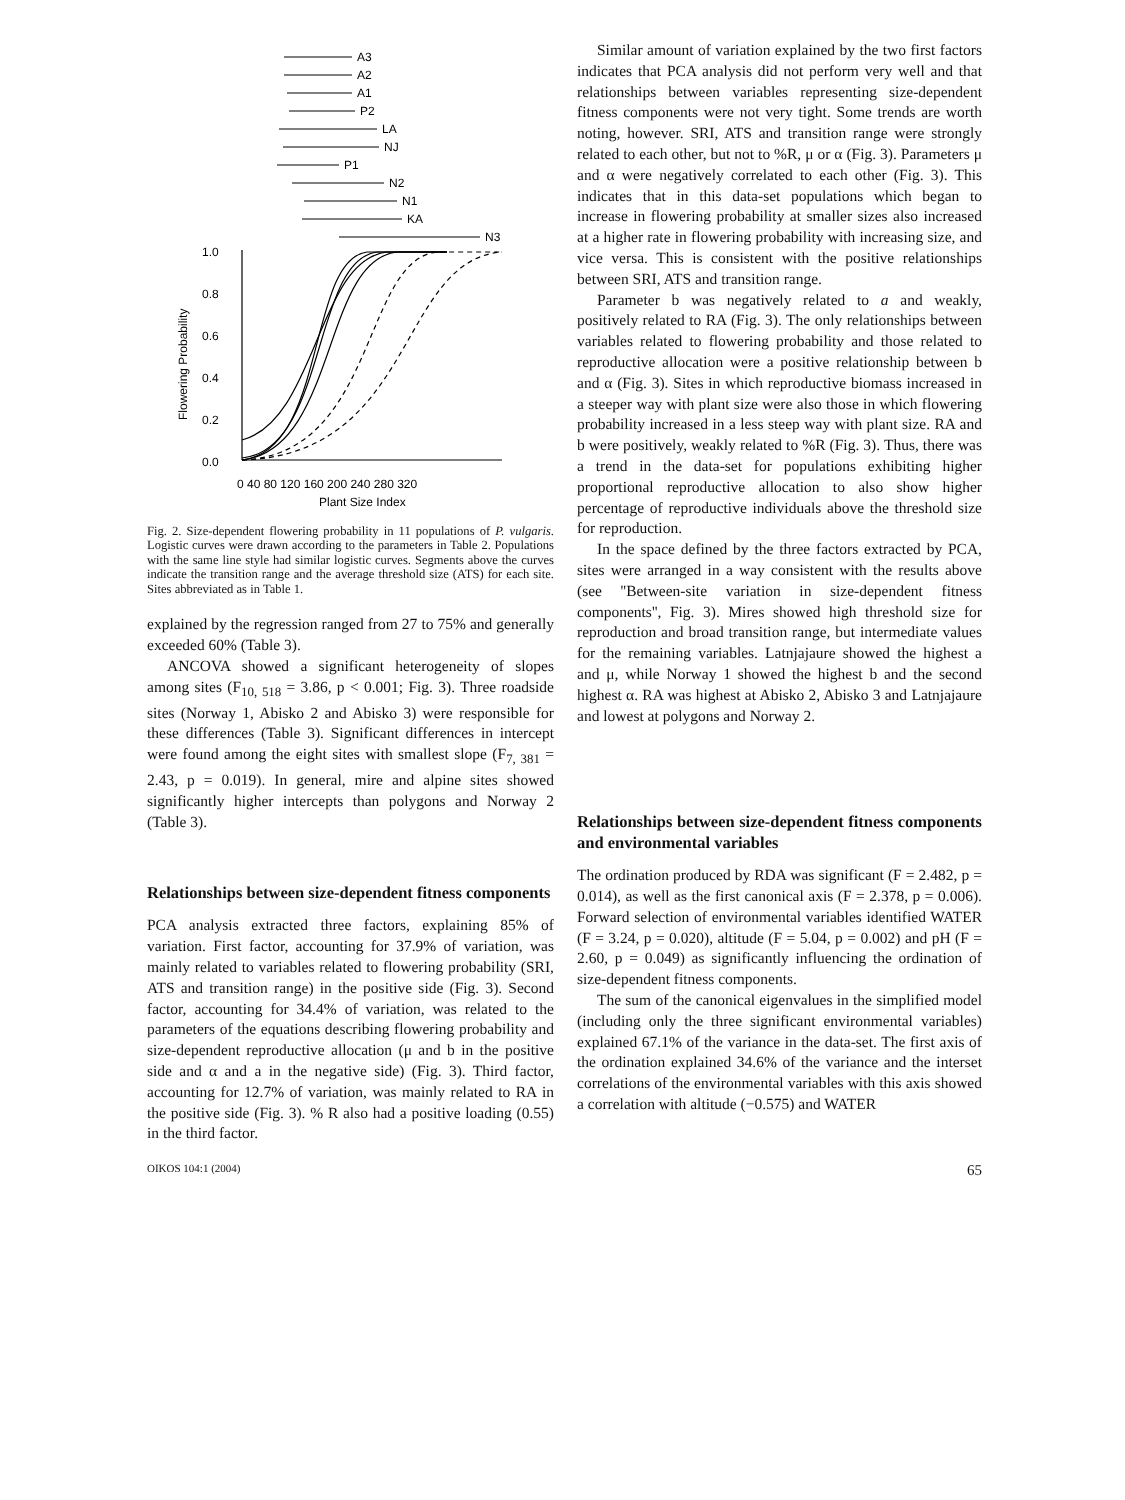A3
A2
A1
P2
LA
NJ
P1
N2
N1
KA
N3
1.0
0.8
0.6
0.4
0.2
0.0
Flowering Probability
0 40 80 120 160 200 240 280 320
Plant Size Index
Fig. 2. Size-dependent flowering probability in 11 populations of P. vulgaris. Logistic curves were drawn according to the parameters in Table 2. Populations with the same line style had similar logistic curves. Segments above the curves indicate the transition range and the average threshold size (ATS) for each site. Sites abbreviated as in Table 1.
explained by the regression ranged from 27 to 75% and generally exceeded 60% (Table 3).
ANCOVA showed a significant heterogeneity of slopes among sites (F<sub>10, 518</sub> = 3.86, p < 0.001; Fig. 3). Three roadside sites (Norway 1, Abisko 2 and Abisko 3) were responsible for these differences (Table 3). Significant differences in intercept were found among the eight sites with smallest slope (F<sub>7, 381</sub> = 2.43, p = 0.019). In general, mire and alpine sites showed significantly higher intercepts than polygons and Norway 2 (Table 3).
Relationships between size-dependent fitness components
PCA analysis extracted three factors, explaining 85% of variation. First factor, accounting for 37.9% of variation, was mainly related to variables related to flowering probability (SRI, ATS and transition range) in the positive side (Fig. 3). Second factor, accounting for 34.4% of variation, was related to the parameters of the equations describing flowering probability and size-dependent reproductive allocation (μ and b in the positive side and α and a in the negative side) (Fig. 3). Third factor, accounting for 12.7% of variation, was mainly related to RA in the positive side (Fig. 3). % R also had a positive loading (0.55) in the third factor.
Similar amount of variation explained by the two first factors indicates that PCA analysis did not perform very well and that relationships between variables representing size-dependent fitness components were not very tight. Some trends are worth noting, however. SRI, ATS and transition range were strongly related to each other, but not to %R, μ or α (Fig. 3). Parameters μ and α were negatively correlated to each other (Fig. 3). This indicates that in this data-set populations which began to increase in flowering probability at smaller sizes also increased at a higher rate in flowering probability with increasing size, and vice versa. This is consistent with the positive relationships between SRI, ATS and transition range.
Parameter b was negatively related to a and weakly, positively related to RA (Fig. 3). The only relationships between variables related to flowering probability and those related to reproductive allocation were a positive relationship between b and α (Fig. 3). Sites in which reproductive biomass increased in a steeper way with plant size were also those in which flowering probability increased in a less steep way with plant size. RA and b were positively, weakly related to %R (Fig. 3). Thus, there was a trend in the data-set for populations exhibiting higher proportional reproductive allocation to also show higher percentage of reproductive individuals above the threshold size for reproduction.
In the space defined by the three factors extracted by PCA, sites were arranged in a way consistent with the results above (see ''Between-site variation in size-dependent fitness components'', Fig. 3). Mires showed high threshold size for reproduction and broad transition range, but intermediate values for the remaining variables. Latnjajaure showed the highest a and μ, while Norway 1 showed the highest b and the second highest α. RA was highest at Abisko 2, Abisko 3 and Latnjajaure and lowest at polygons and Norway 2.
Relationships between size-dependent fitness components and environmental variables
The ordination produced by RDA was significant (F = 2.482, p = 0.014), as well as the first canonical axis (F = 2.378, p = 0.006). Forward selection of environmental variables identified WATER (F = 3.24, p = 0.020), altitude (F = 5.04, p = 0.002) and pH (F = 2.60, p = 0.049) as significantly influencing the ordination of size-dependent fitness components.
The sum of the canonical eigenvalues in the simplified model (including only the three significant environmental variables) explained 67.1% of the variance in the data-set. The first axis of the ordination explained 34.6% of the variance and the interset correlations of the environmental variables with this axis showed a correlation with altitude (−0.575) and WATER
OIKOS 104:1 (2004) 65